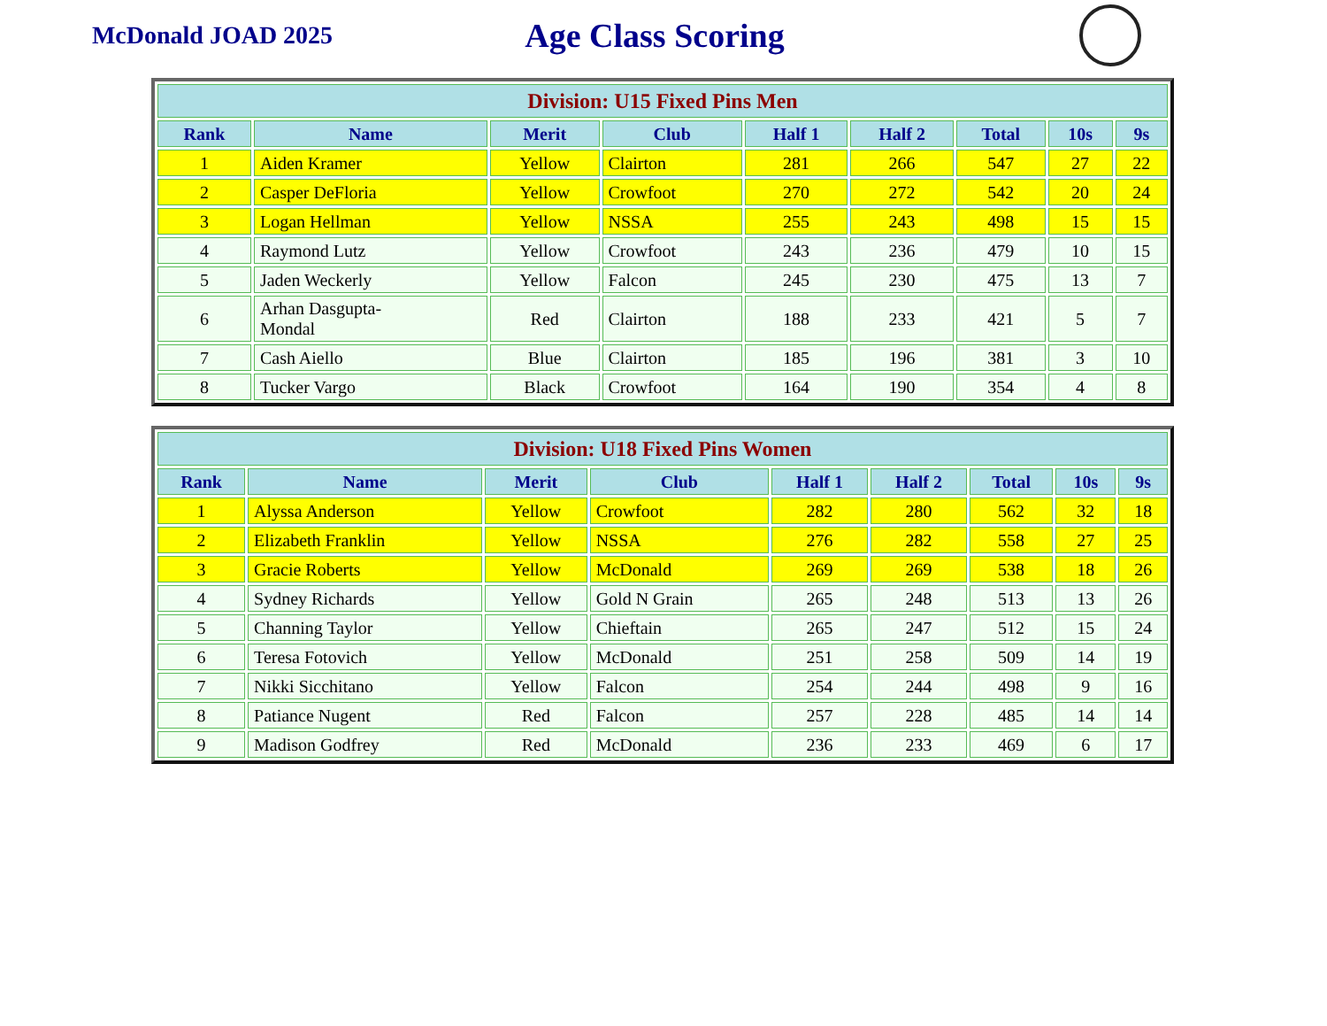McDonald JOAD 2025
Age Class Scoring
| Division: U15 Fixed Pins Men | | | | | | | | |
| --- | --- | --- | --- | --- | --- | --- | --- | --- |
| Rank | Name | Merit | Club | Half 1 | Half 2 | Total | 10s | 9s |
| 1 | Aiden Kramer | Yellow | Clairton | 281 | 266 | 547 | 27 | 22 |
| 2 | Casper DeFloria | Yellow | Crowfoot | 270 | 272 | 542 | 20 | 24 |
| 3 | Logan Hellman | Yellow | NSSA | 255 | 243 | 498 | 15 | 15 |
| 4 | Raymond Lutz | Yellow | Crowfoot | 243 | 236 | 479 | 10 | 15 |
| 5 | Jaden Weckerly | Yellow | Falcon | 245 | 230 | 475 | 13 | 7 |
| 6 | Arhan Dasgupta- Mondal | Red | Clairton | 188 | 233 | 421 | 5 | 7 |
| 7 | Cash Aiello | Blue | Clairton | 185 | 196 | 381 | 3 | 10 |
| 8 | Tucker Vargo | Black | Crowfoot | 164 | 190 | 354 | 4 | 8 |
| Division: U18 Fixed Pins Women | | | | | | | | |
| --- | --- | --- | --- | --- | --- | --- | --- | --- |
| Rank | Name | Merit | Club | Half 1 | Half 2 | Total | 10s | 9s |
| 1 | Alyssa Anderson | Yellow | Crowfoot | 282 | 280 | 562 | 32 | 18 |
| 2 | Elizabeth Franklin | Yellow | NSSA | 276 | 282 | 558 | 27 | 25 |
| 3 | Gracie Roberts | Yellow | McDonald | 269 | 269 | 538 | 18 | 26 |
| 4 | Sydney Richards | Yellow | Gold N Grain | 265 | 248 | 513 | 13 | 26 |
| 5 | Channing Taylor | Yellow | Chieftain | 265 | 247 | 512 | 15 | 24 |
| 6 | Teresa Fotovich | Yellow | McDonald | 251 | 258 | 509 | 14 | 19 |
| 7 | Nikki Sicchitano | Yellow | Falcon | 254 | 244 | 498 | 9 | 16 |
| 8 | Patiance Nugent | Red | Falcon | 257 | 228 | 485 | 14 | 14 |
| 9 | Madison Godfrey | Red | McDonald | 236 | 233 | 469 | 6 | 17 |